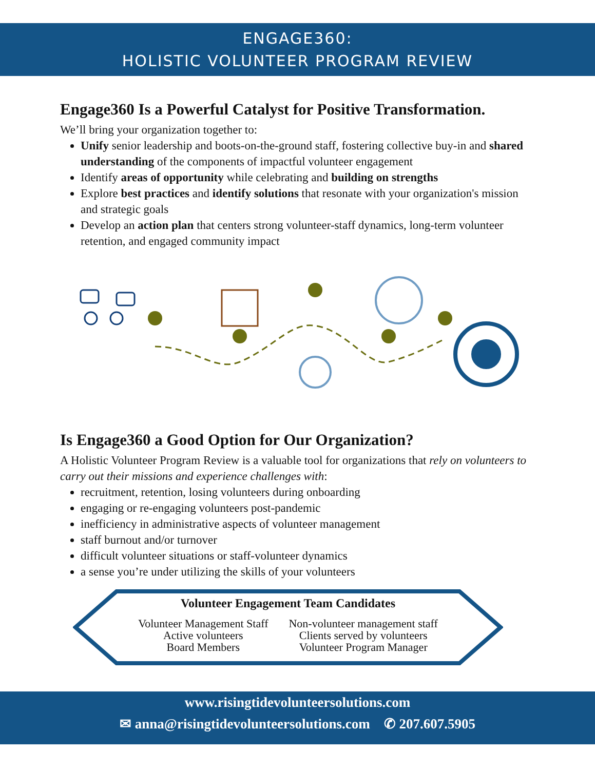ENGAGE360:
HOLISTIC VOLUNTEER PROGRAM REVIEW
Engage360 Is a Powerful Catalyst for Positive Transformation.
We’ll bring your organization together to:
Unify senior leadership and boots-on-the-ground staff, fostering collective buy-in and shared understanding of the components of impactful volunteer engagement
Identify areas of opportunity while celebrating and building on strengths
Explore best practices and identify solutions that resonate with your organization's mission and strategic goals
Develop an action plan that centers strong volunteer-staff dynamics, long-term volunteer retention, and engaged community impact
Is Engage360 a Good Option for Our Organization?
A Holistic Volunteer Program Review is a valuable tool for organizations that rely on volunteers to carry out their missions and experience challenges with:
recruitment, retention, losing volunteers during onboarding
engaging or re-engaging volunteers post-pandemic
inefficiency in administrative aspects of volunteer management
staff burnout and/or turnover
difficult volunteer situations or staff-volunteer dynamics
a sense you’re under utilizing the skills of your volunteers
Volunteer Engagement Team Candidates
Volunteer Management Staff
Active volunteers
Board Members
Non-volunteer management staff
Clients served by volunteers
Volunteer Program Manager
www.risingtidevolunteersolutions.com
✉ anna@risingtidevolunteersolutions.com ✆ 207.607.5905